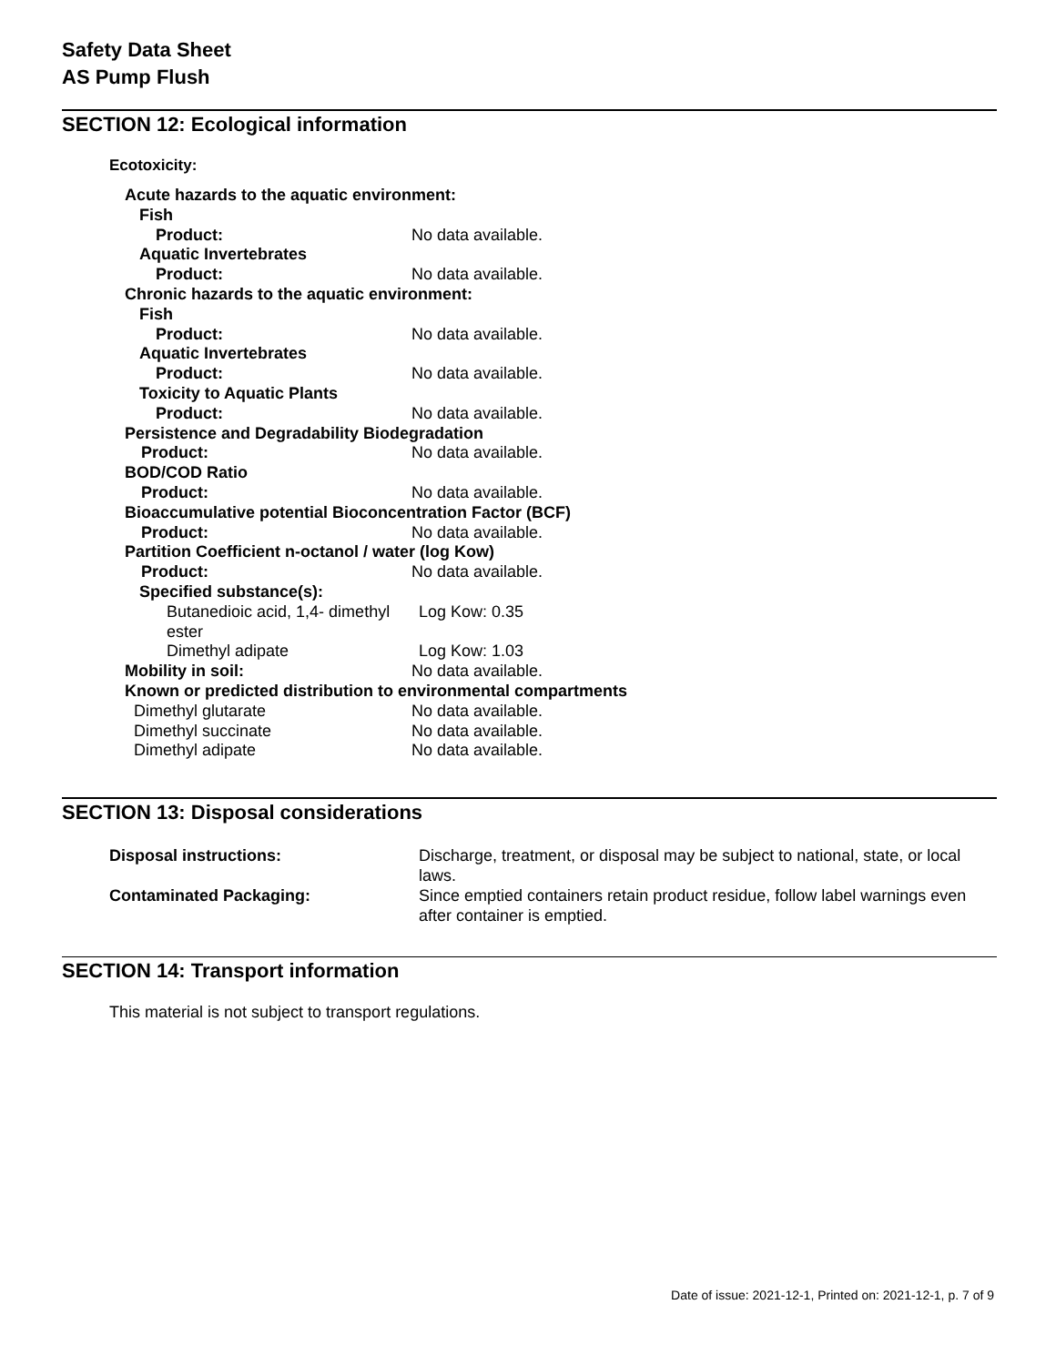Safety Data Sheet
AS Pump Flush
SECTION 12: Ecological information
Ecotoxicity:
| Acute hazards to the aquatic environment: | |
| Fish | |
| Product: | No data available. |
| Aquatic Invertebrates | |
| Product: | No data available. |
| Chronic hazards to the aquatic environment: | |
| Fish | |
| Product: | No data available. |
| Aquatic Invertebrates | |
| Product: | No data available. |
| Toxicity to Aquatic Plants | |
| Product: | No data available. |
| Persistence and Degradability Biodegradation | |
| Product: | No data available. |
| BOD/COD Ratio | |
| Product: | No data available. |
| Bioaccumulative potential Bioconcentration Factor (BCF) | |
| Product: | No data available. |
| Partition Coefficient n-octanol / water (log Kow) | |
| Product: | No data available. |
| Specified substance(s): | |
| Butanedioic acid, 1,4- dimethyl ester | Log Kow: 0.35 |
| Dimethyl adipate | Log Kow: 1.03 |
| Mobility in soil: | No data available. |
| Known or predicted distribution to environmental compartments | |
| Dimethyl glutarate | No data available. |
| Dimethyl succinate | No data available. |
| Dimethyl adipate | No data available. |
SECTION 13: Disposal considerations
| Disposal instructions: | Discharge, treatment, or disposal may be subject to national, state, or local laws. |
| Contaminated Packaging: | Since emptied containers retain product residue, follow label warnings even after container is emptied. |
SECTION 14: Transport information
This material is not subject to transport regulations.
Date of issue: 2021-12-1, Printed on: 2021-12-1, p. 7 of 9